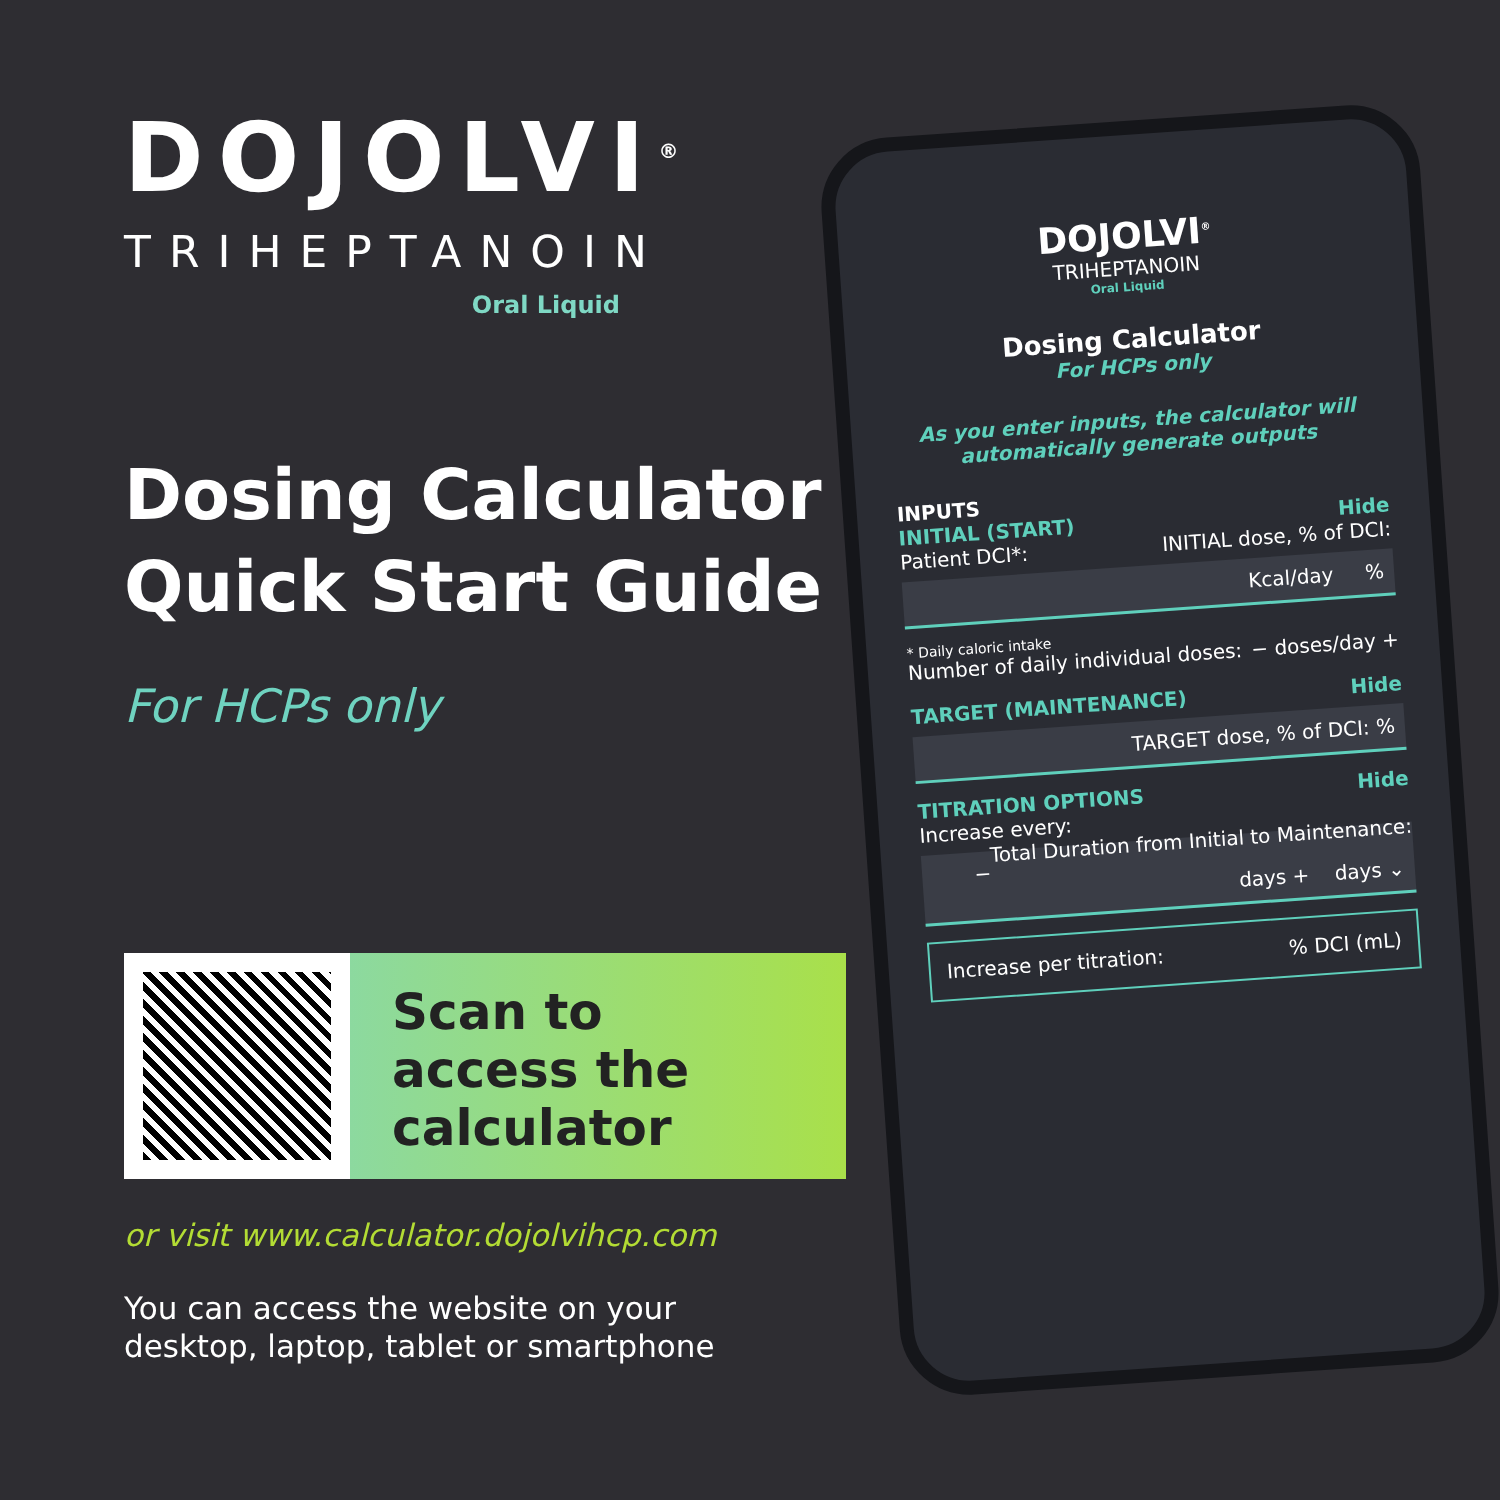DOJOLVI<sup>®</sup>
TRIHEPTANOIN
Oral Liquid
Dosing Calculator
Quick Start Guide
For HCPs only
Scan to
access the
calculator
or visit www.calculator.dojolvihcp.com
You can access the website on your
desktop, laptop, tablet or smartphone
DOJOLVI<sup>®</sup>
TRIHEPTANOIN
Oral Liquid
Dosing Calculator
For HCPs only
As you enter inputs, the calculator will automatically generate outputs
INPUTS
INITIAL (START) Hide
Patient DCI*: INITIAL dose, % of DCI:
Kcal/day %
* Daily caloric intake
Number of daily individual doses: − doses/day +
TARGET (MAINTENANCE) Hide
TARGET dose, % of DCI: %
TITRATION OPTIONS Hide
Increase every: Total Duration from Initial to Maintenance:
− days + days ⌄
Increase per titration: % DCI (mL)